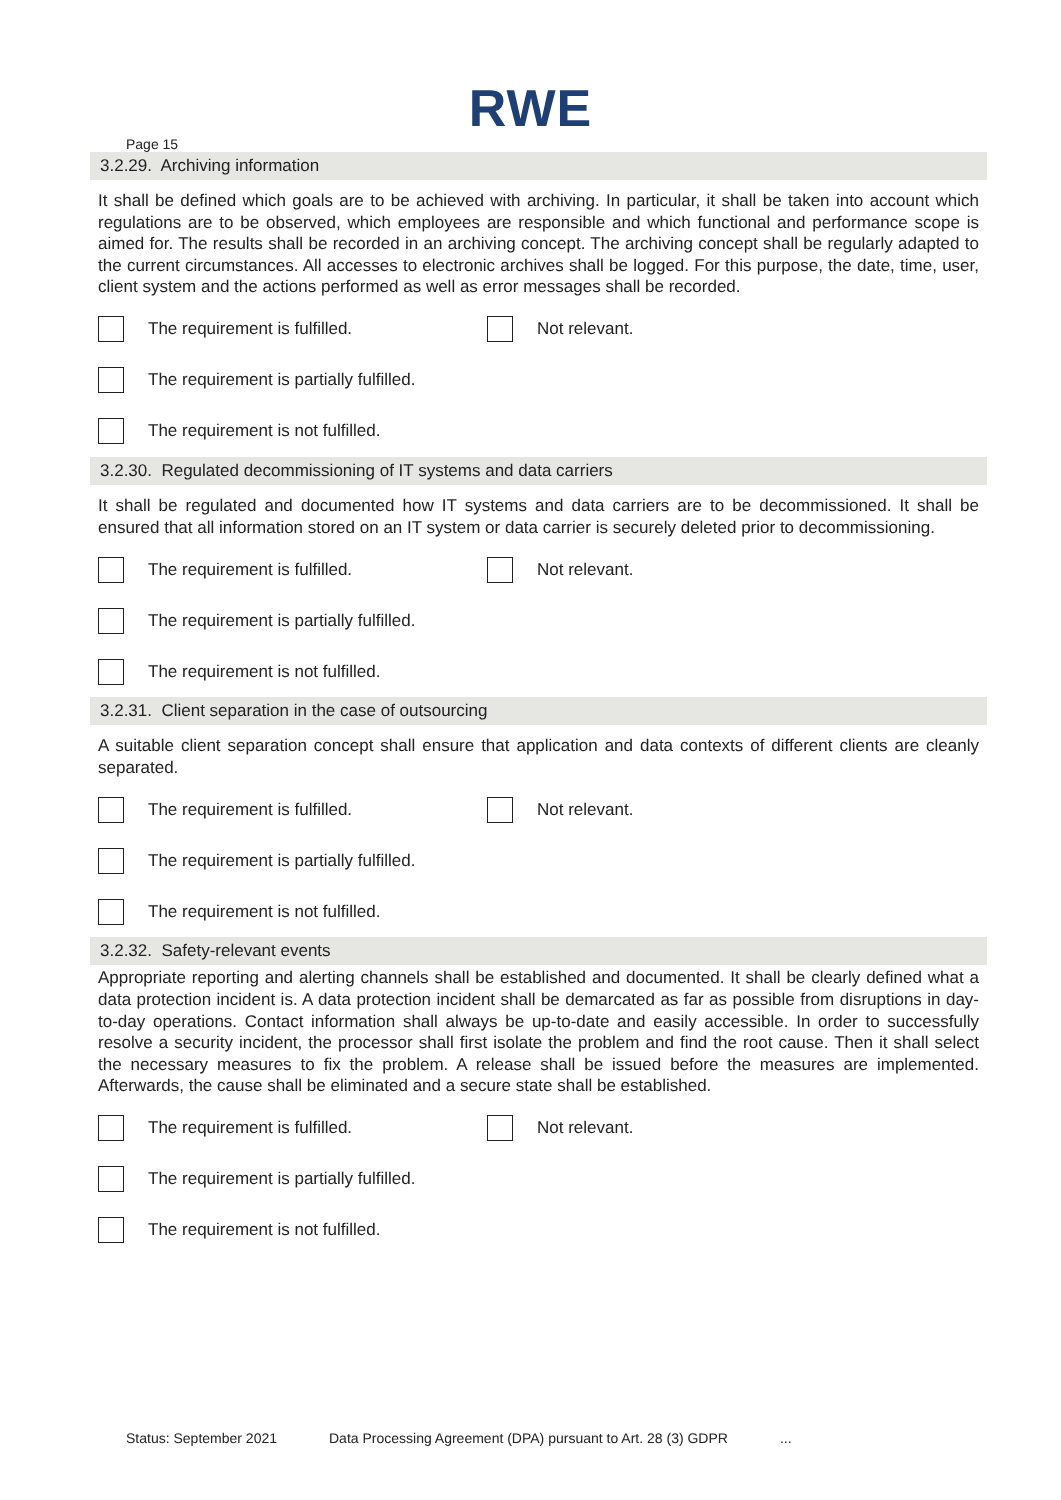RWE
Page 15
3.2.29. Archiving information
It shall be defined which goals are to be achieved with archiving. In particular, it shall be taken into account which regulations are to be observed, which employees are responsible and which functional and performance scope is aimed for. The results shall be recorded in an archiving concept. The archiving concept shall be regularly adapted to the current circumstances. All accesses to electronic archives shall be logged. For this purpose, the date, time, user, client system and the actions performed as well as error messages shall be recorded.
The requirement is fulfilled.
Not relevant.
The requirement is partially fulfilled.
The requirement is not fulfilled.
3.2.30. Regulated decommissioning of IT systems and data carriers
It shall be regulated and documented how IT systems and data carriers are to be decommissioned. It shall be ensured that all information stored on an IT system or data carrier is securely deleted prior to decommissioning.
The requirement is fulfilled.
Not relevant.
The requirement is partially fulfilled.
The requirement is not fulfilled.
3.2.31. Client separation in the case of outsourcing
A suitable client separation concept shall ensure that application and data contexts of different clients are cleanly separated.
The requirement is fulfilled.
Not relevant.
The requirement is partially fulfilled.
The requirement is not fulfilled.
3.2.32. Safety-relevant events
Appropriate reporting and alerting channels shall be established and documented. It shall be clearly defined what a data protection incident is. A data protection incident shall be demarcated as far as possible from disruptions in day-to-day operations. Contact information shall always be up-to-date and easily accessible. In order to successfully resolve a security incident, the processor shall first isolate the problem and find the root cause. Then it shall select the necessary measures to fix the problem. A release shall be issued before the measures are implemented. Afterwards, the cause shall be eliminated and a secure state shall be established.
The requirement is fulfilled.
Not relevant.
The requirement is partially fulfilled.
The requirement is not fulfilled.
Status: September 2021 Data Processing Agreement (DPA) pursuant to Art. 28 (3) GDPR...